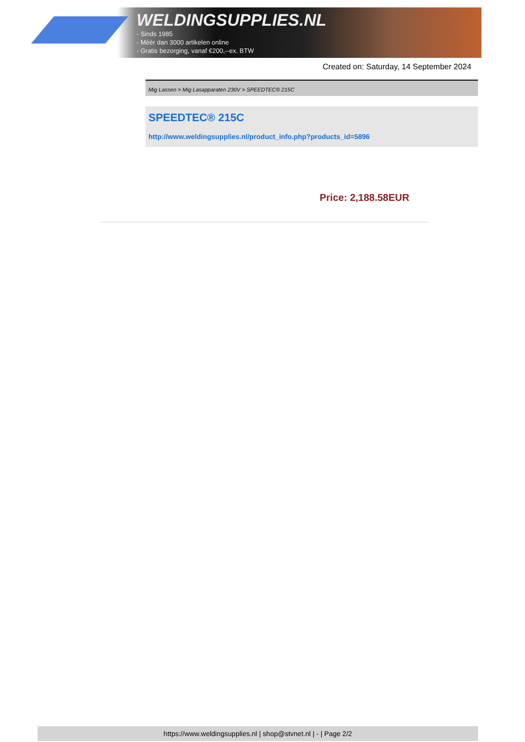WELDINGSUPPLIES.NL
- Sinds 1985
- Méér dan 3000 artikelen online
- Gratis bezorging, vanaf €200,--ex. BTW
Created on: Saturday, 14 September 2024
Mig Lassen > Mig Lasapparaten 230V > SPEEDTEC® 215C
SPEEDTEC® 215C
http://www.weldingsupplies.nl/product_info.php?products_id=5896
Price: 2,188.58EUR
https://www.weldingsupplies.nl | shop@stvnet.nl | - | Page 2/2